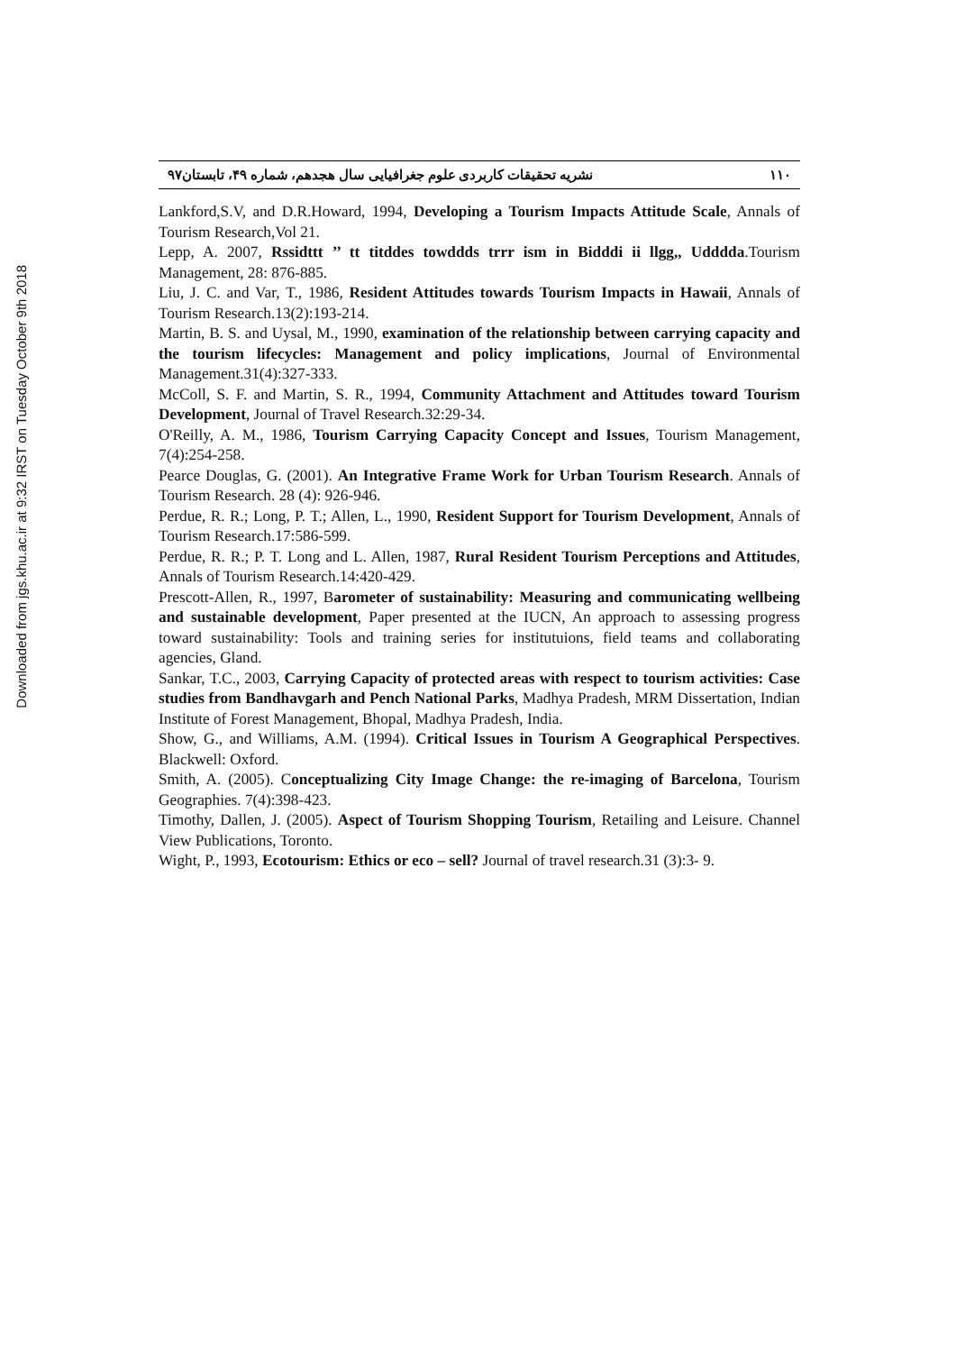Downloaded from jgs.khu.ac.ir at 9:32 IRST on Tuesday October 9th 2018
۱۱۰ نشریه تحقیقات کاربردی علوم جغرافیایی سال هجدهم، شماره ۴۹، تابستان۹۷
Lankford,S.V, and D.R.Howard, 1994, Developing a Tourism Impacts Attitude Scale, Annals of Tourism Research,Vol 21.
Lepp, A. 2007, Rssidttt ’’ tt titddes towddds trrr ism in Bidddi ii llgg,, Uddddа.Tourism Management, 28: 876-885.
Liu, J. C. and Var, T., 1986, Resident Attitudes towards Tourism Impacts in Hawaii, Annals of Tourism Research.13(2):193-214.
Martin, B. S. and Uysal, M., 1990, examination of the relationship between carrying capacity and the tourism lifecycles: Management and policy implications, Journal of Environmental Management.31(4):327-333.
McColl, S. F. and Martin, S. R., 1994, Community Attachment and Attitudes toward Tourism Development, Journal of Travel Research.32:29-34.
O'Reilly, A. M., 1986, Tourism Carrying Capacity Concept and Issues, Tourism Management, 7(4):254-258.
Pearce Douglas, G. (2001). An Integrative Frame Work for Urban Tourism Research. Annals of Tourism Research. 28 (4): 926-946.
Perdue, R. R.; Long, P. T.; Allen, L., 1990, Resident Support for Tourism Development, Annals of Tourism Research.17:586-599.
Perdue, R. R.; P. T. Long and L. Allen, 1987, Rural Resident Tourism Perceptions and Attitudes, Annals of Tourism Research.14:420-429.
Prescott-Allen, R., 1997, Barometer of sustainability: Measuring and communicating wellbeing and sustainable development, Paper presented at the IUCN, An approach to assessing progress toward sustainability: Tools and training series for institutuions, field teams and collaborating agencies, Gland.
Sankar, T.C., 2003, Carrying Capacity of protected areas with respect to tourism activities: Case studies from Bandhavgarh and Pench National Parks, Madhya Pradesh, MRM Dissertation, Indian Institute of Forest Management, Bhopal, Madhya Pradesh, India.
Show, G., and Williams, A.M. (1994). Critical Issues in Tourism A Geographical Perspectives. Blackwell: Oxford.
Smith, A. (2005). Conceptualizing City Image Change: the re-imaging of Barcelona, Tourism Geographies. 7(4):398-423.
Timothy, Dallen, J. (2005). Aspect of Tourism Shopping Tourism, Retailing and Leisure. Channel View Publications, Toronto.
Wight, P., 1993, Ecotourism: Ethics or eco – sell? Journal of travel research.31 (3):3- 9.